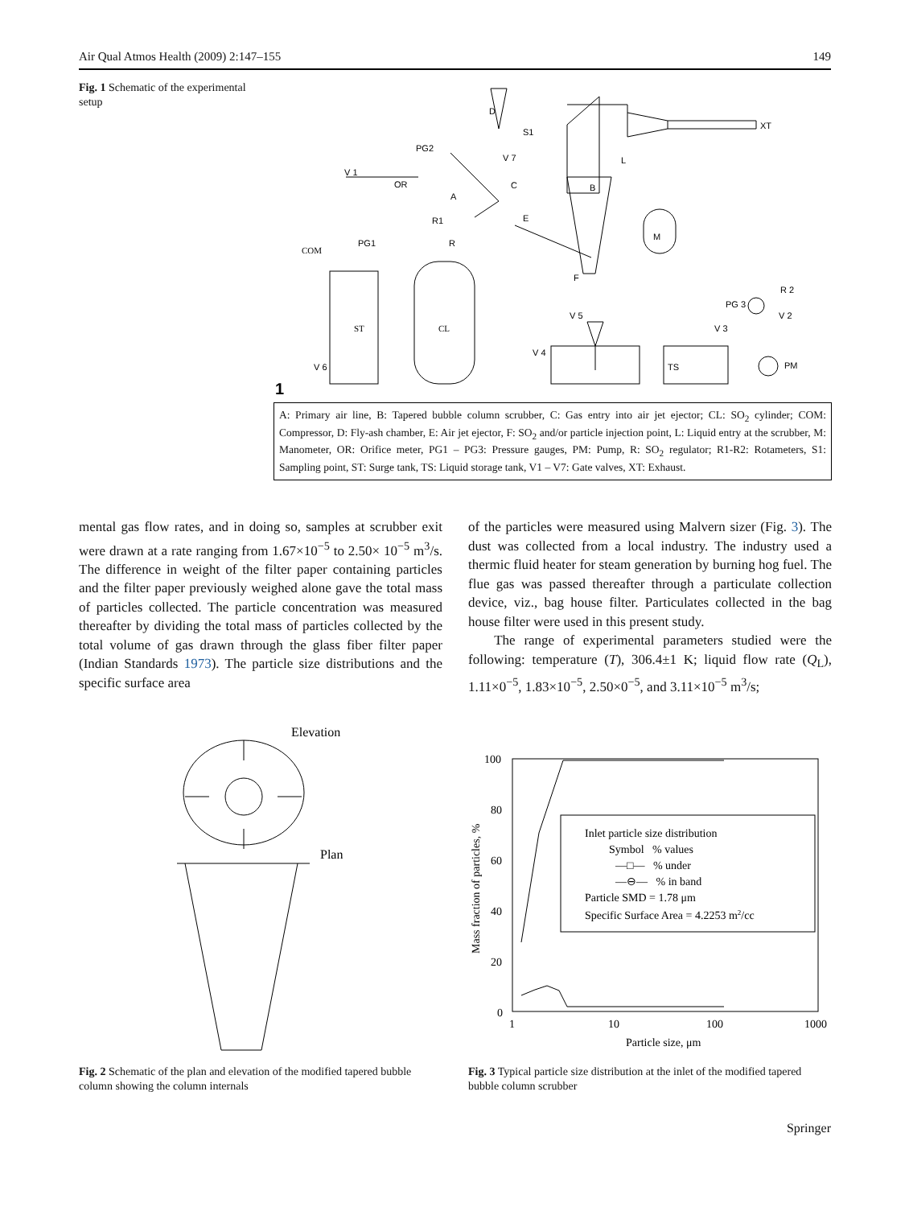Air Qual Atmos Health (2009) 2:147–155 149
Fig. 1 Schematic of the experimental setup
D
S1
XT
PG2
V 7
L
V 1
OR
C
B
A
E
R1
M
PG1
R
COM
F
R 2
PG 3
V 2
V 5
V 3
ST
CL
V 4
TS
PM
V 6
1
A: Primary air line, B: Tapered bubble column scrubber, C: Gas entry into air jet ejector; CL: SO<sub>2</sub> cylinder; COM: Compressor, D: Fly-ash chamber, E: Air jet ejector, F: SO<sub>2</sub> and/or particle injection point, L: Liquid entry at the scrubber, M: Manometer, OR: Orifice meter, PG1 – PG3: Pressure gauges, PM: Pump, R: SO<sub>2</sub> regulator; R1-R2: Rotameters, S1: Sampling point, ST: Surge tank, TS: Liquid storage tank, V1 – V7: Gate valves, XT: Exhaust.
mental gas flow rates, and in doing so, samples at scrubber exit were drawn at a rate ranging from 1.67×10<sup>−5</sup> to 2.50× 10<sup>−5</sup> m<sup>3</sup>/s. The difference in weight of the filter paper containing particles and the filter paper previously weighed alone gave the total mass of particles collected. The particle concentration was measured thereafter by dividing the total mass of particles collected by the total volume of gas drawn through the glass fiber filter paper (Indian Standards 1973). The particle size distributions and the specific surface area
of the particles were measured using Malvern sizer (Fig. 3). The dust was collected from a local industry. The industry used a thermic fluid heater for steam generation by burning hog fuel. The flue gas was passed thereafter through a particulate collection device, viz., bag house filter. Particulates collected in the bag house filter were used in this present study.
The range of experimental parameters studied were the following: temperature (T), 306.4±1 K; liquid flow rate (Q<sub>L</sub>), 1.11×0<sup>−5</sup>, 1.83×10<sup>−5</sup>, 2.50×0<sup>−5</sup>, and 3.11×10<sup>−5</sup> m<sup>3</sup>/s;
Elevation
Plan
100
80
60
40
20
0
1
10
100
1000
Particle size, μm
Mass fraction of particles, %
Inlet particle size distribution
Symbol % values
—□— % under
—⊖— % in band
Particle SMD = 1.78 μm
Specific Surface Area = 4.2253 m2/cc
Fig. 2 Schematic of the plan and elevation of the modified tapered bubble column showing the column internals
Fig. 3 Typical particle size distribution at the inlet of the modified tapered bubble column scrubber
Springer